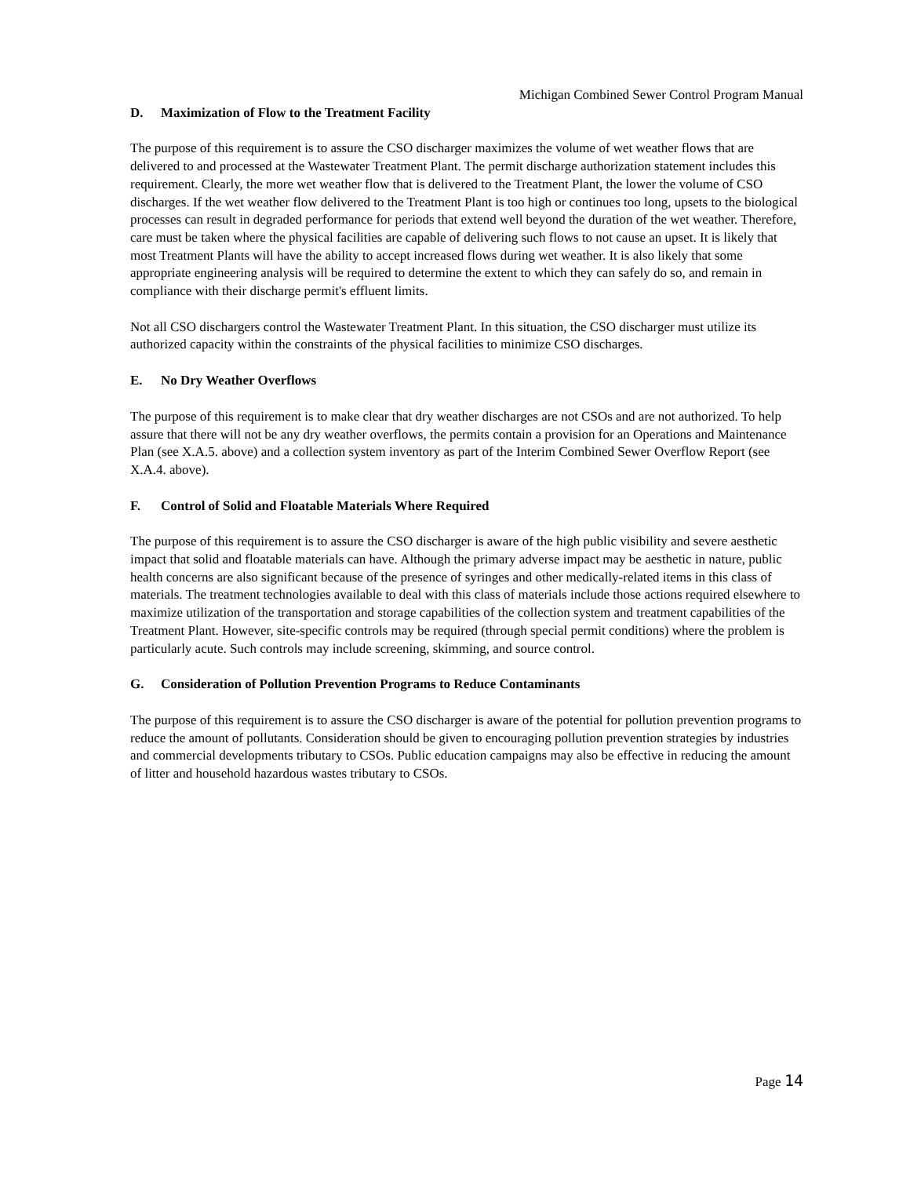Michigan Combined Sewer Control Program Manual
D. Maximization of Flow to the Treatment Facility
The purpose of this requirement is to assure the CSO discharger maximizes the volume of wet weather flows that are delivered to and processed at the Wastewater Treatment Plant. The permit discharge authorization statement includes this requirement. Clearly, the more wet weather flow that is delivered to the Treatment Plant, the lower the volume of CSO discharges. If the wet weather flow delivered to the Treatment Plant is too high or continues too long, upsets to the biological processes can result in degraded performance for periods that extend well beyond the duration of the wet weather. Therefore, care must be taken where the physical facilities are capable of delivering such flows to not cause an upset. It is likely that most Treatment Plants will have the ability to accept increased flows during wet weather. It is also likely that some appropriate engineering analysis will be required to determine the extent to which they can safely do so, and remain in compliance with their discharge permit's effluent limits.
Not all CSO dischargers control the Wastewater Treatment Plant. In this situation, the CSO discharger must utilize its authorized capacity within the constraints of the physical facilities to minimize CSO discharges.
E. No Dry Weather Overflows
The purpose of this requirement is to make clear that dry weather discharges are not CSOs and are not authorized. To help assure that there will not be any dry weather overflows, the permits contain a provision for an Operations and Maintenance Plan (see X.A.5. above) and a collection system inventory as part of the Interim Combined Sewer Overflow Report (see X.A.4. above).
F. Control of Solid and Floatable Materials Where Required
The purpose of this requirement is to assure the CSO discharger is aware of the high public visibility and severe aesthetic impact that solid and floatable materials can have. Although the primary adverse impact may be aesthetic in nature, public health concerns are also significant because of the presence of syringes and other medically-related items in this class of materials. The treatment technologies available to deal with this class of materials include those actions required elsewhere to maximize utilization of the transportation and storage capabilities of the collection system and treatment capabilities of the Treatment Plant. However, site-specific controls may be required (through special permit conditions) where the problem is particularly acute. Such controls may include screening, skimming, and source control.
G. Consideration of Pollution Prevention Programs to Reduce Contaminants
The purpose of this requirement is to assure the CSO discharger is aware of the potential for pollution prevention programs to reduce the amount of pollutants. Consideration should be given to encouraging pollution prevention strategies by industries and commercial developments tributary to CSOs. Public education campaigns may also be effective in reducing the amount of litter and household hazardous wastes tributary to CSOs.
Page 14